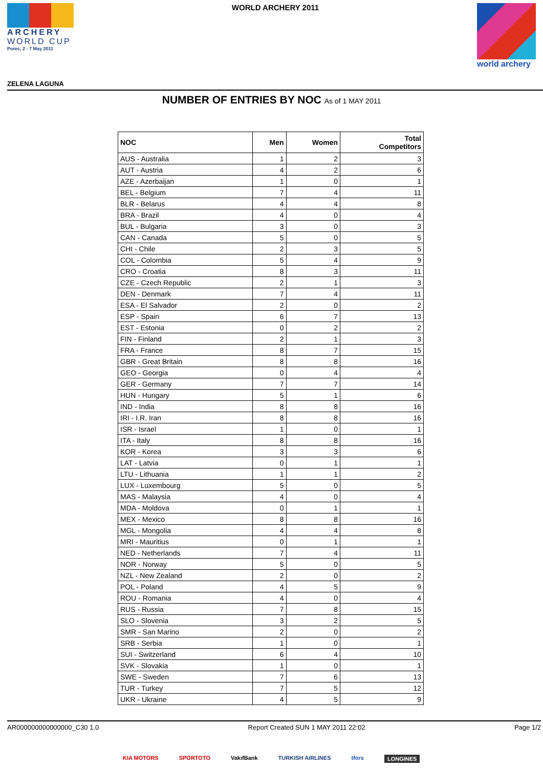ARCHERY
WORLD CUP
Porec, 2 - 7 May 2011
WORLD ARCHERY 2011 world archery
ZELENA LAGUNA
NUMBER OF ENTRIES BY NOC As of 1 MAY 2011
| NOC | Men | Women | Total Competitors |
| --- | --- | --- | --- |
| AUS - Australia | 1 | 2 | 3 |
| AUT - Austria | 4 | 2 | 6 |
| AZE - Azerbaijan | 1 | 0 | 1 |
| BEL - Belgium | 7 | 4 | 11 |
| BLR - Belarus | 4 | 4 | 8 |
| BRA - Brazil | 4 | 0 | 4 |
| BUL - Bulgaria | 3 | 0 | 3 |
| CAN - Canada | 5 | 0 | 5 |
| CHI - Chile | 2 | 3 | 5 |
| COL - Colombia | 5 | 4 | 9 |
| CRO - Croatia | 8 | 3 | 11 |
| CZE - Czech Republic | 2 | 1 | 3 |
| DEN - Denmark | 7 | 4 | 11 |
| ESA - El Salvador | 2 | 0 | 2 |
| ESP - Spain | 6 | 7 | 13 |
| EST - Estonia | 0 | 2 | 2 |
| FIN - Finland | 2 | 1 | 3 |
| FRA - France | 8 | 7 | 15 |
| GBR - Great Britain | 8 | 8 | 16 |
| GEO - Georgia | 0 | 4 | 4 |
| GER - Germany | 7 | 7 | 14 |
| HUN - Hungary | 5 | 1 | 6 |
| IND - India | 8 | 8 | 16 |
| IRI - I.R. Iran | 8 | 8 | 16 |
| ISR - Israel | 1 | 0 | 1 |
| ITA - Italy | 8 | 8 | 16 |
| KOR - Korea | 3 | 3 | 6 |
| LAT - Latvia | 0 | 1 | 1 |
| LTU - Lithuania | 1 | 1 | 2 |
| LUX - Luxembourg | 5 | 0 | 5 |
| MAS - Malaysia | 4 | 0 | 4 |
| MDA - Moldova | 0 | 1 | 1 |
| MEX - Mexico | 8 | 8 | 16 |
| MGL - Mongolia | 4 | 4 | 8 |
| MRI - Mauritius | 0 | 1 | 1 |
| NED - Netherlands | 7 | 4 | 11 |
| NOR - Norway | 5 | 0 | 5 |
| NZL - New Zealand | 2 | 0 | 2 |
| POL - Poland | 4 | 5 | 9 |
| ROU - Romania | 4 | 0 | 4 |
| RUS - Russia | 7 | 8 | 15 |
| SLO - Slovenia | 3 | 2 | 5 |
| SMR - San Marino | 2 | 0 | 2 |
| SRB - Serbia | 1 | 0 | 1 |
| SUI - Switzerland | 6 | 4 | 10 |
| SVK - Slovakia | 1 | 0 | 1 |
| SWE - Sweden | 7 | 6 | 13 |
| TUR - Turkey | 7 | 5 | 12 |
| UKR - Ukraine | 4 | 5 | 9 |
AR000000000000000_C30 1.0 Report Created SUN 1 MAY 2011 22:02 Page 1/2
KIA MOTORS SPORTOTO VakıfBank TURKISH AIRLINES tfors LONGINES